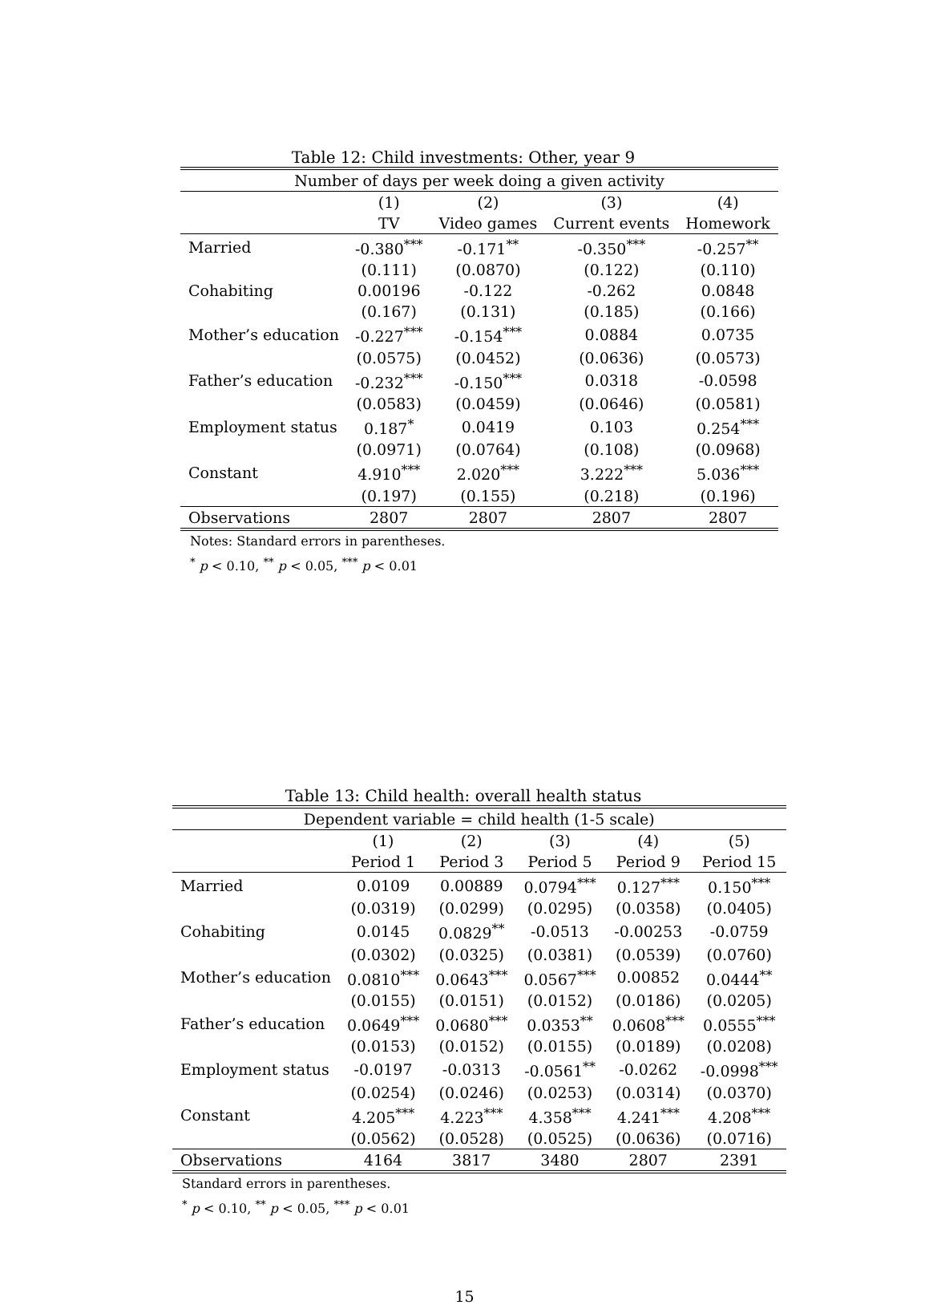Table 12: Child investments: Other, year 9
| Number of days per week doing a given activity | | | | |
| --- | --- | --- | --- | --- |
| | (1) | (2) | (3) | (4) |
| | TV | Video games | Current events | Homework |
| Married | -0.380<sup>***</sup> | -0.171<sup>**</sup> | -0.350<sup>***</sup> | -0.257<sup>**</sup> |
| | (0.111) | (0.0870) | (0.122) | (0.110) |
| Cohabiting | 0.00196 | -0.122 | -0.262 | 0.0848 |
| | (0.167) | (0.131) | (0.185) | (0.166) |
| Mother’s education | -0.227<sup>***</sup> | -0.154<sup>***</sup> | 0.0884 | 0.0735 |
| | (0.0575) | (0.0452) | (0.0636) | (0.0573) |
| Father’s education | -0.232<sup>***</sup> | -0.150<sup>***</sup> | 0.0318 | -0.0598 |
| | (0.0583) | (0.0459) | (0.0646) | (0.0581) |
| Employment status | 0.187<sup>*</sup> | 0.0419 | 0.103 | 0.254<sup>***</sup> |
| | (0.0971) | (0.0764) | (0.108) | (0.0968) |
| Constant | 4.910<sup>***</sup> | 2.020<sup>***</sup> | 3.222<sup>***</sup> | 5.036<sup>***</sup> |
| | (0.197) | (0.155) | (0.218) | (0.196) |
| Observations | 2807 | 2807 | 2807 | 2807 |
Notes: Standard errors in parentheses.
<sup>*</sup> p < 0.10, <sup>**</sup> p < 0.05, <sup>***</sup> p < 0.01
Table 13: Child health: overall health status
| Dependent variable = child health (1-5 scale) | | | | | |
| --- | --- | --- | --- | --- | --- |
| | (1) | (2) | (3) | (4) | (5) |
| | Period 1 | Period 3 | Period 5 | Period 9 | Period 15 |
| Married | 0.0109 | 0.00889 | 0.0794<sup>***</sup> | 0.127<sup>***</sup> | 0.150<sup>***</sup> |
| | (0.0319) | (0.0299) | (0.0295) | (0.0358) | (0.0405) |
| Cohabiting | 0.0145 | 0.0829<sup>**</sup> | -0.0513 | -0.00253 | -0.0759 |
| | (0.0302) | (0.0325) | (0.0381) | (0.0539) | (0.0760) |
| Mother’s education | 0.0810<sup>***</sup> | 0.0643<sup>***</sup> | 0.0567<sup>***</sup> | 0.00852 | 0.0444<sup>**</sup> |
| | (0.0155) | (0.0151) | (0.0152) | (0.0186) | (0.0205) |
| Father’s education | 0.0649<sup>***</sup> | 0.0680<sup>***</sup> | 0.0353<sup>**</sup> | 0.0608<sup>***</sup> | 0.0555<sup>***</sup> |
| | (0.0153) | (0.0152) | (0.0155) | (0.0189) | (0.0208) |
| Employment status | -0.0197 | -0.0313 | -0.0561<sup>**</sup> | -0.0262 | -0.0998<sup>***</sup> |
| | (0.0254) | (0.0246) | (0.0253) | (0.0314) | (0.0370) |
| Constant | 4.205<sup>***</sup> | 4.223<sup>***</sup> | 4.358<sup>***</sup> | 4.241<sup>***</sup> | 4.208<sup>***</sup> |
| | (0.0562) | (0.0528) | (0.0525) | (0.0636) | (0.0716) |
| Observations | 4164 | 3817 | 3480 | 2807 | 2391 |
Standard errors in parentheses.
<sup>*</sup> p < 0.10, <sup>**</sup> p < 0.05, <sup>***</sup> p < 0.01
15